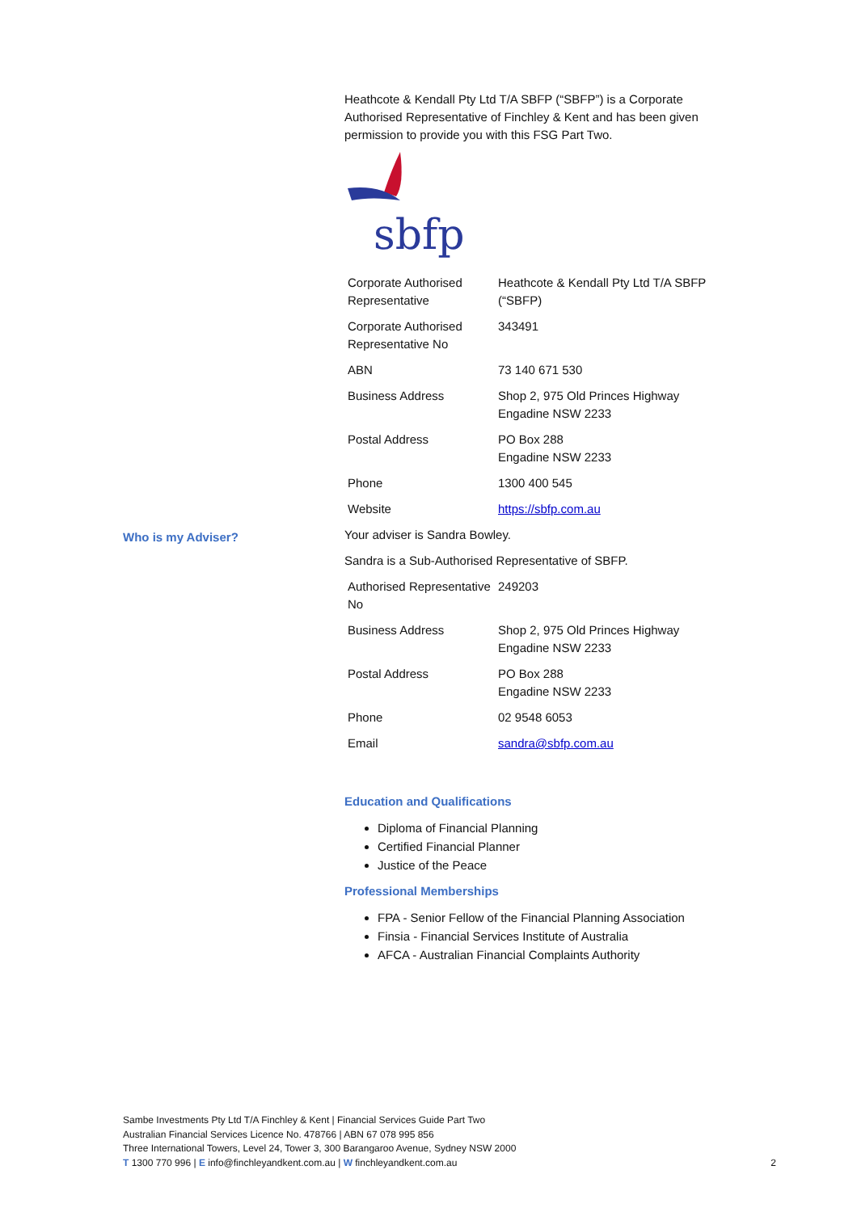Heathcote & Kendall Pty Ltd T/A SBFP (“SBFP”) is a Corporate Authorised Representative of Finchley & Kent and has been given permission to provide you with this FSG Part Two.
sbfp
| Corporate Authorised Representative | Heathcote & Kendall Pty Ltd T/A SBFP (“SBFP) |
| Corporate Authorised Representative No | 343491 |
| ABN | 73 140 671 530 |
| Business Address | Shop 2, 975 Old Princes Highway Engadine NSW 2233 |
| Postal Address | PO Box 288 Engadine NSW 2233 |
| Phone | 1300 400 545 |
| Website | https://sbfp.com.au |
Your adviser is Sandra Bowley.
Sandra is a Sub-Authorised Representative of SBFP.
| Authorised Representative No | 249203 |
| Business Address | Shop 2, 975 Old Princes Highway Engadine NSW 2233 |
| Postal Address | PO Box 288 Engadine NSW 2233 |
| Phone | 02 9548 6053 |
| Email | sandra@sbfp.com.au |
Education and Qualifications
Diploma of Financial Planning
Certified Financial Planner
Justice of the Peace
Professional Memberships
FPA - Senior Fellow of the Financial Planning Association
Finsia - Financial Services Institute of Australia
AFCA - Australian Financial Complaints Authority
Who is my Adviser?
Sambe Investments Pty Ltd T/A Finchley & Kent | Financial Services Guide Part Two
Australian Financial Services Licence No. 478766 | ABN 67 078 995 856
Three International Towers, Level 24, Tower 3, 300 Barangaroo Avenue, Sydney NSW 2000
T 1300 770 996 | E info@finchleyandkent.com.au | W finchleyandkent.com.au
2